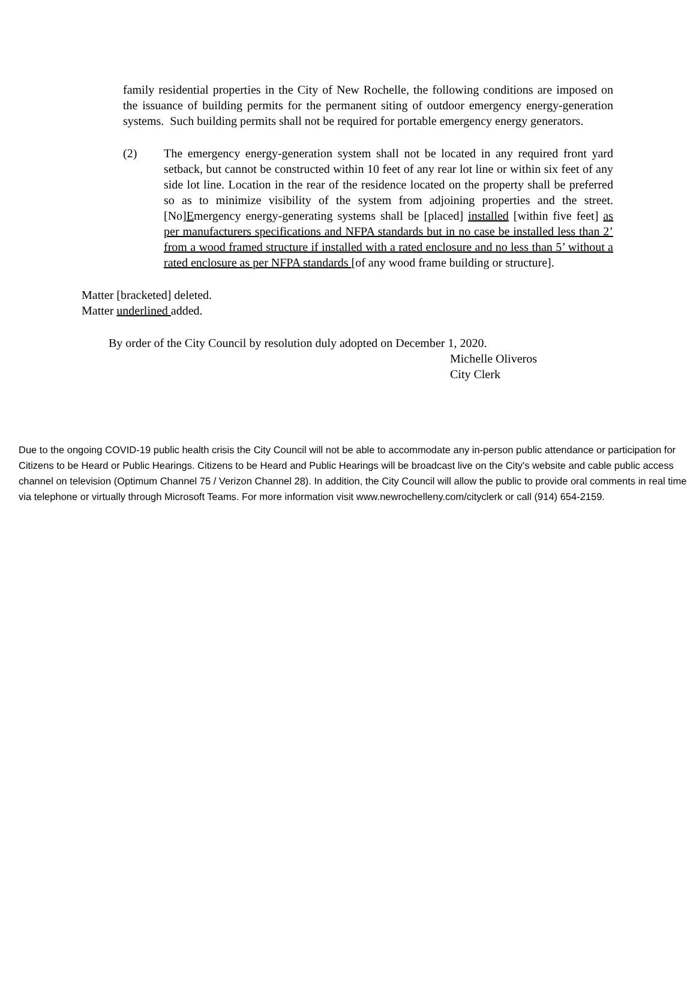family residential properties in the City of New Rochelle, the following conditions are imposed on the issuance of building permits for the permanent siting of outdoor emergency energy-generation systems. Such building permits shall not be required for portable emergency energy generators.
(2) The emergency energy-generation system shall not be located in any required front yard setback, but cannot be constructed within 10 feet of any rear lot line or within six feet of any side lot line. Location in the rear of the residence located on the property shall be preferred so as to minimize visibility of the system from adjoining properties and the street. [No]Emergency energy-generating systems shall be [placed] installed [within five feet] as per manufacturers specifications and NFPA standards but in no case be installed less than 2’ from a wood framed structure if installed with a rated enclosure and no less than 5’ without a rated enclosure as per NFPA standards [of any wood frame building or structure].
Matter [bracketed] deleted.
Matter underlined added.
By order of the City Council by resolution duly adopted on December 1, 2020.
Michelle Oliveros
City Clerk
Due to the ongoing COVID-19 public health crisis the City Council will not be able to accommodate any in-person public attendance or participation for Citizens to be Heard or Public Hearings. Citizens to be Heard and Public Hearings will be broadcast live on the City's website and cable public access channel on television (Optimum Channel 75 / Verizon Channel 28). In addition, the City Council will allow the public to provide oral comments in real time via telephone or virtually through Microsoft Teams. For more information visit www.newrochelleny.com/cityclerk or call (914) 654-2159.